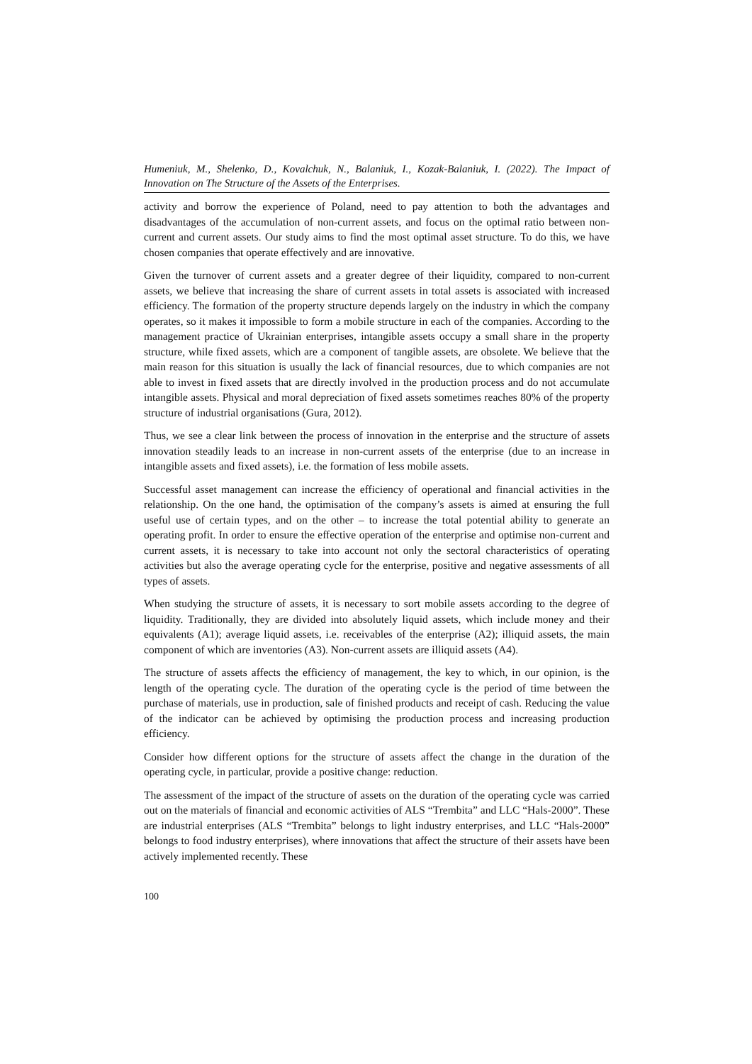Humeniuk, M., Shelenko, D., Kovalchuk, N., Balaniuk, I., Kozak-Balaniuk, I. (2022). The Impact of Innovation on The Structure of the Assets of the Enterprises.
activity and borrow the experience of Poland, need to pay attention to both the advantages and disadvantages of the accumulation of non-current assets, and focus on the optimal ratio between non-current and current assets. Our study aims to find the most optimal asset structure. To do this, we have chosen companies that operate effectively and are innovative.
Given the turnover of current assets and a greater degree of their liquidity, compared to non-current assets, we believe that increasing the share of current assets in total assets is associated with increased efficiency. The formation of the property structure depends largely on the industry in which the company operates, so it makes it impossible to form a mobile structure in each of the companies. According to the management practice of Ukrainian enterprises, intangible assets occupy a small share in the property structure, while fixed assets, which are a component of tangible assets, are obsolete. We believe that the main reason for this situation is usually the lack of financial resources, due to which companies are not able to invest in fixed assets that are directly involved in the production process and do not accumulate intangible assets. Physical and moral depreciation of fixed assets sometimes reaches 80% of the property structure of industrial organisations (Gura, 2012).
Thus, we see a clear link between the process of innovation in the enterprise and the structure of assets innovation steadily leads to an increase in non-current assets of the enterprise (due to an increase in intangible assets and fixed assets), i.e. the formation of less mobile assets.
Successful asset management can increase the efficiency of operational and financial activities in the relationship. On the one hand, the optimisation of the company’s assets is aimed at ensuring the full useful use of certain types, and on the other – to increase the total potential ability to generate an operating profit. In order to ensure the effective operation of the enterprise and optimise non-current and current assets, it is necessary to take into account not only the sectoral characteristics of operating activities but also the average operating cycle for the enterprise, positive and negative assessments of all types of assets.
When studying the structure of assets, it is necessary to sort mobile assets according to the degree of liquidity. Traditionally, they are divided into absolutely liquid assets, which include money and their equivalents (A1); average liquid assets, i.e. receivables of the enterprise (A2); illiquid assets, the main component of which are inventories (A3). Non-current assets are illiquid assets (A4).
The structure of assets affects the efficiency of management, the key to which, in our opinion, is the length of the operating cycle. The duration of the operating cycle is the period of time between the purchase of materials, use in production, sale of finished products and receipt of cash. Reducing the value of the indicator can be achieved by optimising the production process and increasing production efficiency.
Consider how different options for the structure of assets affect the change in the duration of the operating cycle, in particular, provide a positive change: reduction.
The assessment of the impact of the structure of assets on the duration of the operating cycle was carried out on the materials of financial and economic activities of ALS “Trembita” and LLC “Hals-2000”. These are industrial enterprises (ALS “Trembita” belongs to light industry enterprises, and LLC “Hals-2000” belongs to food industry enterprises), where innovations that affect the structure of their assets have been actively implemented recently. These
100